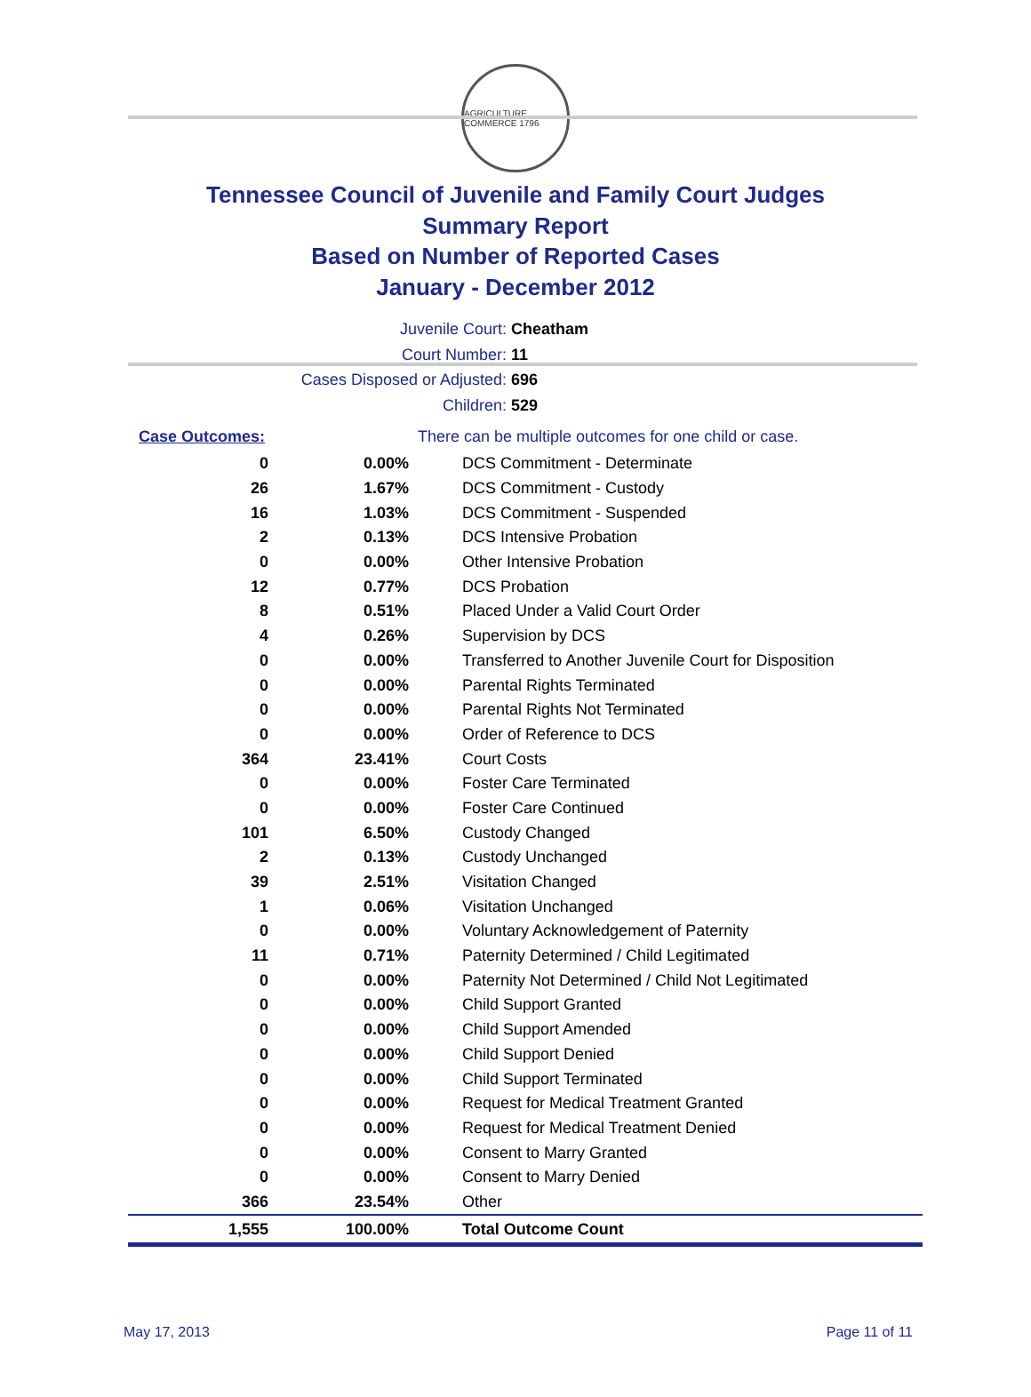AGRICULTURE COMMERCE 1796
Tennessee Council of Juvenile and Family Court Judges
Summary Report
Based on Number of Reported Cases
January - December 2012
Juvenile Court: Cheatham
Court Number: 11
Cases Disposed or Adjusted: 696
Children: 529
| Case Outcomes: | | There can be multiple outcomes for one child or case. |
| 0 | 0.00% | DCS Commitment - Determinate |
| 26 | 1.67% | DCS Commitment - Custody |
| 16 | 1.03% | DCS Commitment - Suspended |
| 2 | 0.13% | DCS Intensive Probation |
| 0 | 0.00% | Other Intensive Probation |
| 12 | 0.77% | DCS Probation |
| 8 | 0.51% | Placed Under a Valid Court Order |
| 4 | 0.26% | Supervision by DCS |
| 0 | 0.00% | Transferred to Another Juvenile Court for Disposition |
| 0 | 0.00% | Parental Rights Terminated |
| 0 | 0.00% | Parental Rights Not Terminated |
| 0 | 0.00% | Order of Reference to DCS |
| 364 | 23.41% | Court Costs |
| 0 | 0.00% | Foster Care Terminated |
| 0 | 0.00% | Foster Care Continued |
| 101 | 6.50% | Custody Changed |
| 2 | 0.13% | Custody Unchanged |
| 39 | 2.51% | Visitation Changed |
| 1 | 0.06% | Visitation Unchanged |
| 0 | 0.00% | Voluntary Acknowledgement of Paternity |
| 11 | 0.71% | Paternity Determined / Child Legitimated |
| 0 | 0.00% | Paternity Not Determined / Child Not Legitimated |
| 0 | 0.00% | Child Support Granted |
| 0 | 0.00% | Child Support Amended |
| 0 | 0.00% | Child Support Denied |
| 0 | 0.00% | Child Support Terminated |
| 0 | 0.00% | Request for Medical Treatment Granted |
| 0 | 0.00% | Request for Medical Treatment Denied |
| 0 | 0.00% | Consent to Marry Granted |
| 0 | 0.00% | Consent to Marry Denied |
| 366 | 23.54% | Other |
| 1,555 | 100.00% | Total Outcome Count |
May 17, 2013 Page 11 of 11